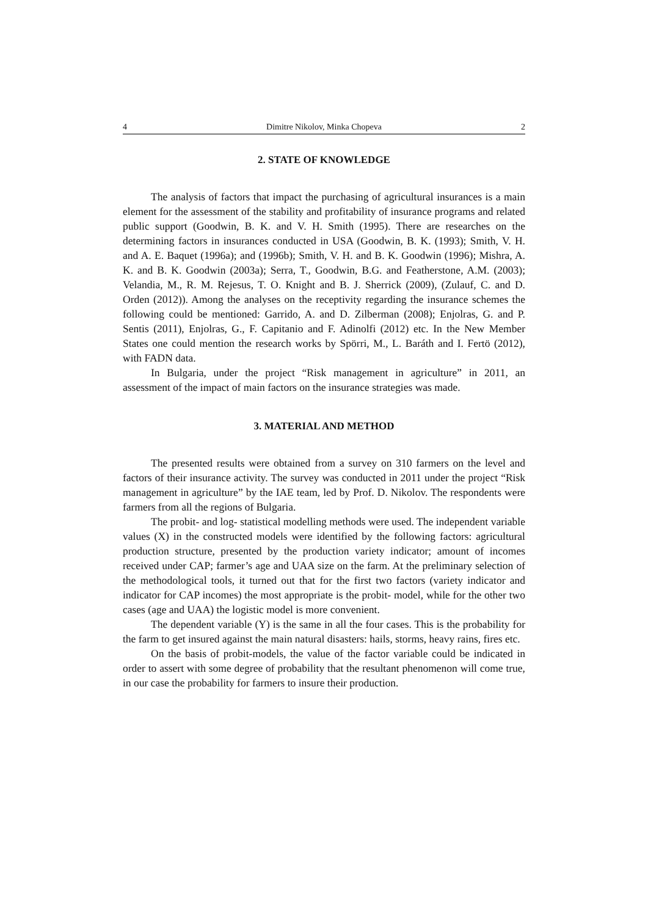4 Dimitre Nikolov, Minka Chopeva 2
2. STATE OF KNOWLEDGE
The analysis of factors that impact the purchasing of agricultural insurances is a main element for the assessment of the stability and profitability of insurance programs and related public support (Goodwin, B. K. and V. H. Smith (1995). There are researches on the determining factors in insurances conducted in USA (Goodwin, B. K. (1993); Smith, V. H. and A. E. Baquet (1996a); and (1996b); Smith, V. H. and B. K. Goodwin (1996); Mishra, A. K. and B. K. Goodwin (2003a); Serra, T., Goodwin, B.G. and Featherstone, A.M. (2003); Velandia, M., R. M. Rejesus, T. O. Knight and B. J. Sherrick (2009), (Zulauf, C. and D. Orden (2012)). Among the analyses on the receptivity regarding the insurance schemes the following could be mentioned: Garrido, A. and D. Zilberman (2008); Enjolras, G. and P. Sentis (2011), Enjolras, G., F. Capitanio and F. Adinolfi (2012) etc. In the New Member States one could mention the research works by Spörri, M., L. Baráth and I. Fertö (2012), with FADN data.
In Bulgaria, under the project “Risk management in agriculture” in 2011, an assessment of the impact of main factors on the insurance strategies was made.
3. MATERIAL AND METHOD
The presented results were obtained from a survey on 310 farmers on the level and factors of their insurance activity. The survey was conducted in 2011 under the project “Risk management in agriculture” by the IAE team, led by Prof. D. Nikolov. The respondents were farmers from all the regions of Bulgaria.
The probit- and log- statistical modelling methods were used. The independent variable values (X) in the constructed models were identified by the following factors: agricultural production structure, presented by the production variety indicator; amount of incomes received under CAP; farmer’s age and UAA size on the farm. At the preliminary selection of the methodological tools, it turned out that for the first two factors (variety indicator and indicator for CAP incomes) the most appropriate is the probit- model, while for the other two cases (age and UAA) the logistic model is more convenient.
The dependent variable (Y) is the same in all the four cases. This is the probability for the farm to get insured against the main natural disasters: hails, storms, heavy rains, fires etc.
On the basis of probit-models, the value of the factor variable could be indicated in order to assert with some degree of probability that the resultant phenomenon will come true, in our case the probability for farmers to insure their production.